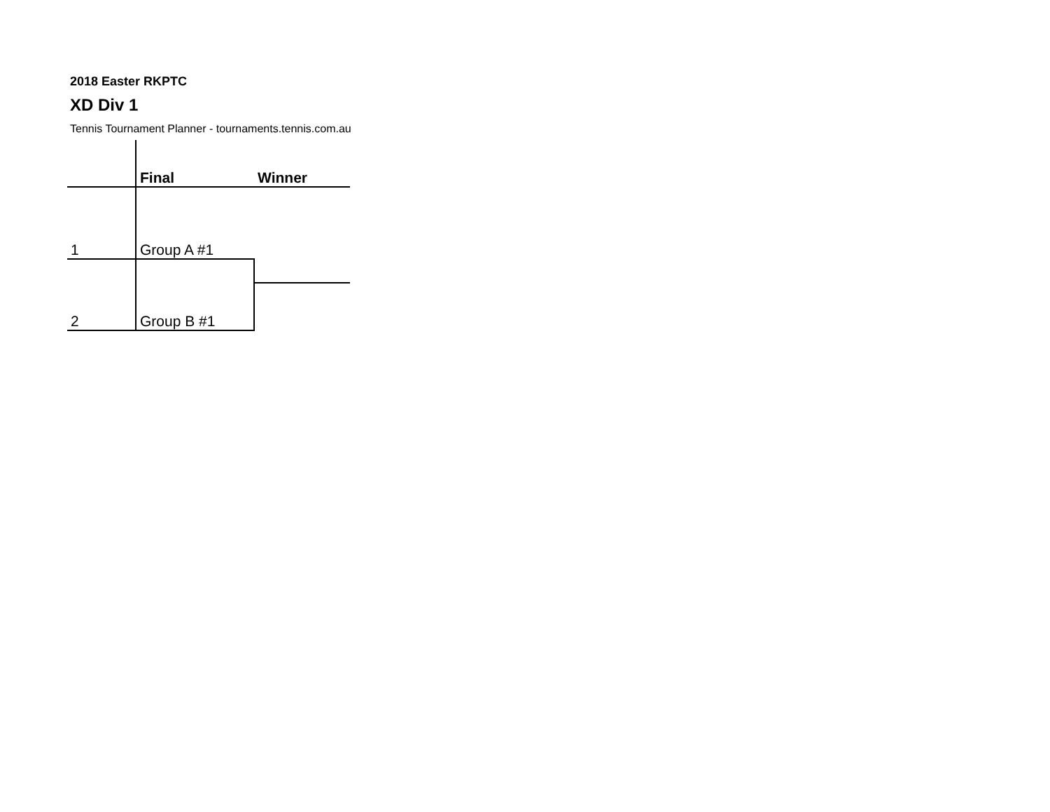2018 Easter RKPTC
XD Div 1
Tennis Tournament Planner - tournaments.tennis.com.au
| | Final | Winner |
| 1 | Group A #1 | |
| 2 | Group B #1 | |